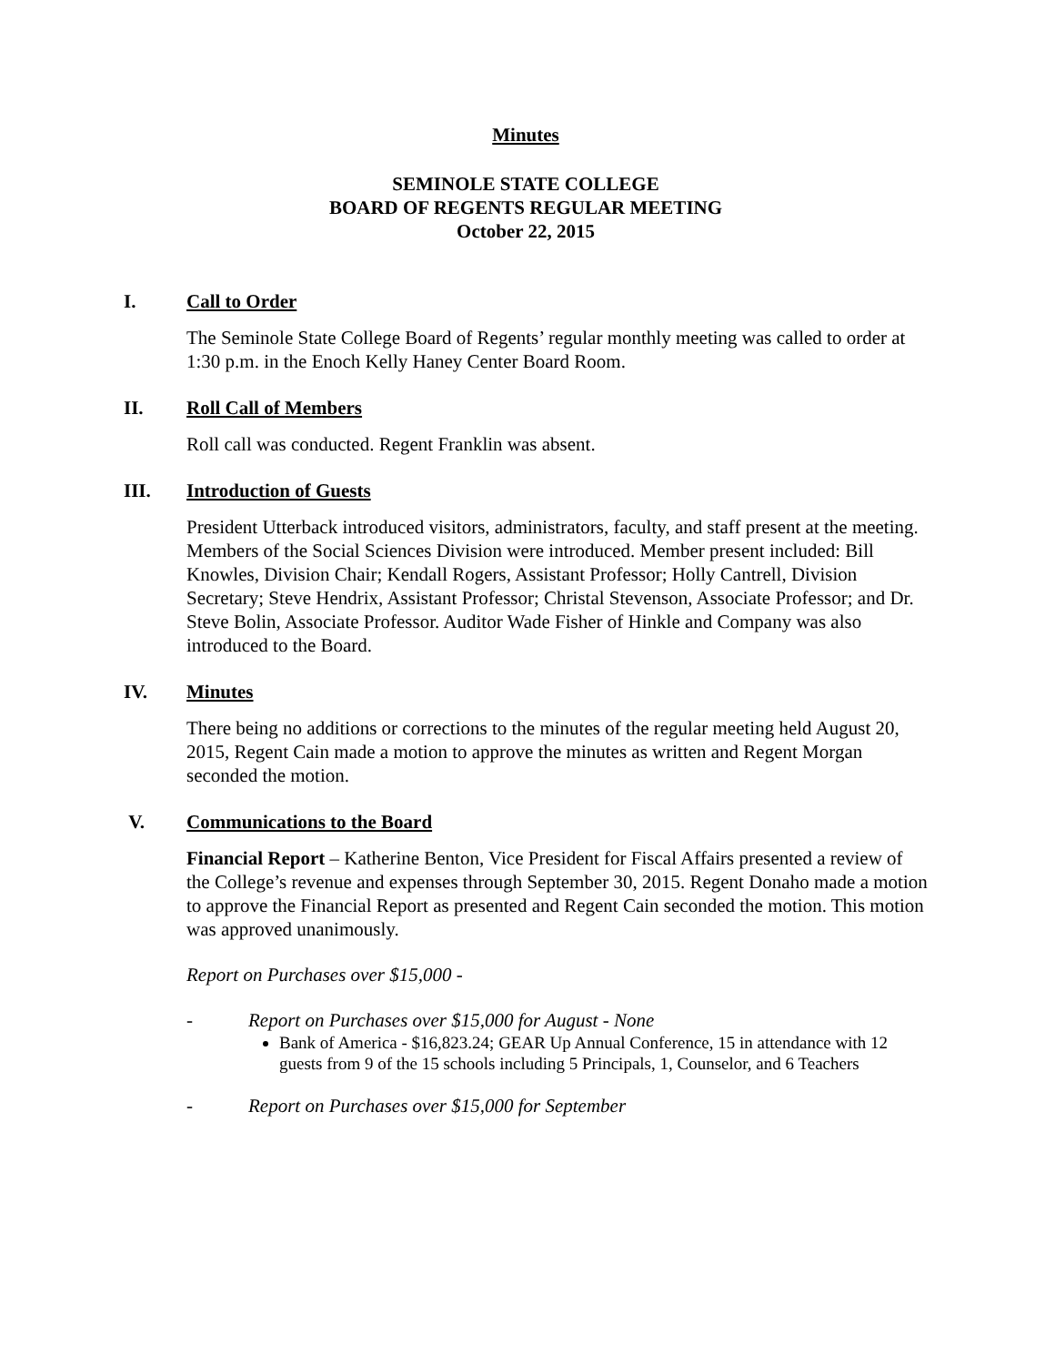Minutes
SEMINOLE STATE COLLEGE
BOARD OF REGENTS REGULAR MEETING
October 22, 2015
I. Call to Order
The Seminole State College Board of Regents’ regular monthly meeting was called to order at 1:30 p.m. in the Enoch Kelly Haney Center Board Room.
II. Roll Call of Members
Roll call was conducted. Regent Franklin was absent.
III. Introduction of Guests
President Utterback introduced visitors, administrators, faculty, and staff present at the meeting. Members of the Social Sciences Division were introduced. Member present included: Bill Knowles, Division Chair; Kendall Rogers, Assistant Professor; Holly Cantrell, Division Secretary; Steve Hendrix, Assistant Professor; Christal Stevenson, Associate Professor; and Dr. Steve Bolin, Associate Professor. Auditor Wade Fisher of Hinkle and Company was also introduced to the Board.
IV. Minutes
There being no additions or corrections to the minutes of the regular meeting held August 20, 2015, Regent Cain made a motion to approve the minutes as written and Regent Morgan seconded the motion.
V. Communications to the Board
Financial Report – Katherine Benton, Vice President for Fiscal Affairs presented a review of the College’s revenue and expenses through September 30, 2015. Regent Donaho made a motion to approve the Financial Report as presented and Regent Cain seconded the motion. This motion was approved unanimously.
Report on Purchases over $15,000 -
- Report on Purchases over $15,000 for August - None
Bank of America - $16,823.24; GEAR Up Annual Conference, 15 in attendance with 12 guests from 9 of the 15 schools including 5 Principals, 1, Counselor, and 6 Teachers
- Report on Purchases over $15,000 for September